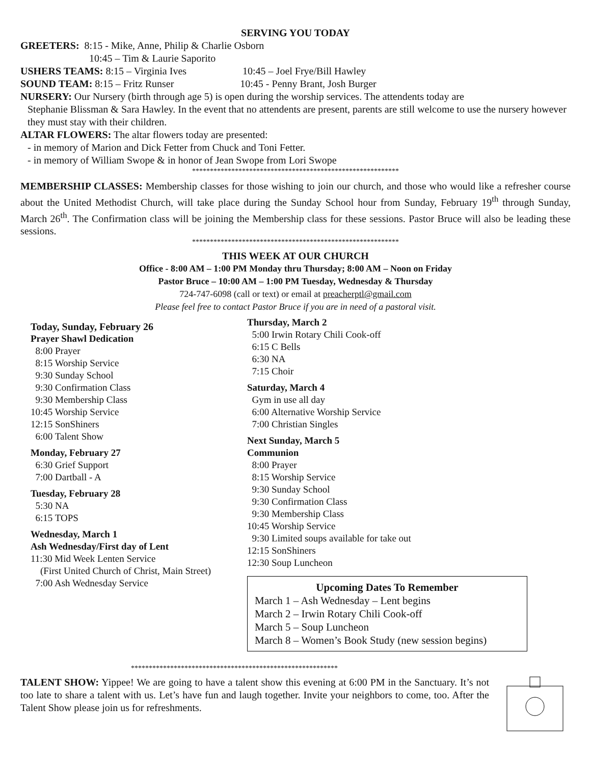SERVING YOU TODAY
GREETERS: 8:15 - Mike, Anne, Philip & Charlie Osborn
10:45 – Tim & Laurie Saporito
USHERS TEAMS: 8:15 – Virginia Ives 10:45 – Joel Frye/Bill Hawley
SOUND TEAM: 8:15 – Fritz Runser 10:45 - Penny Brant, Josh Burger
NURSERY: Our Nursery (birth through age 5) is open during the worship services. The attendents today are
Stephanie Blissman & Sara Hawley. In the event that no attendents are present, parents are still welcome to use the nursery however they must stay with their children.
ALTAR FLOWERS: The altar flowers today are presented:
- in memory of Marion and Dick Fetter from Chuck and Toni Fetter.
- in memory of William Swope & in honor of Jean Swope from Lori Swope
**********************************************************
MEMBERSHIP CLASSES: Membership classes for those wishing to join our church, and those who would like a refresher course about the United Methodist Church, will take place during the Sunday School hour from Sunday, February 19<sup>th</sup> through Sunday, March 26<sup>th</sup>. The Confirmation class will be joining the Membership class for these sessions. Pastor Bruce will also be leading these sessions.
**********************************************************
THIS WEEK AT OUR CHURCH
Office - 8:00 AM – 1:00 PM Monday thru Thursday; 8:00 AM – Noon on Friday
Pastor Bruce – 10:00 AM – 1:00 PM Tuesday, Wednesday & Thursday
724-747-6098 (call or text) or email at preacherptl@gmail.com
Please feel free to contact Pastor Bruce if you are in need of a pastoral visit.
Today, Sunday, February 26
Prayer Shawl Dedication
8:00 Prayer
8:15 Worship Service
9:30 Sunday School
9:30 Confirmation Class
9:30 Membership Class
10:45 Worship Service
12:15 SonShiners
6:00 Talent Show
Monday, February 27
6:30 Grief Support
7:00 Dartball - A
Tuesday, February 28
5:30 NA
6:15 TOPS
Wednesday, March 1
Ash Wednesday/First day of Lent
11:30 Mid Week Lenten Service
(First United Church of Christ, Main Street)
7:00 Ash Wednesday Service
Thursday, March 2
5:00 Irwin Rotary Chili Cook-off
6:15 C Bells
6:30 NA
7:15 Choir
Saturday, March 4
Gym in use all day
6:00 Alternative Worship Service
7:00 Christian Singles
Next Sunday, March 5
Communion
8:00 Prayer
8:15 Worship Service
9:30 Sunday School
9:30 Confirmation Class
9:30 Membership Class
10:45 Worship Service
9:30 Limited soups available for take out
12:15 SonShiners
12:30 Soup Luncheon
Upcoming Dates To Remember
March 1 – Ash Wednesday – Lent begins
March 2 – Irwin Rotary Chili Cook-off
March 5 – Soup Luncheon
March 8 – Women’s Book Study (new session begins)
**********************************************************
TALENT SHOW: Yippee! We are going to have a talent show this evening at 6:00 PM in the Sanctuary. It’s not too late to share a talent with us. Let’s have fun and laugh together. Invite your neighbors to come, too. After the Talent Show please join us for refreshments.